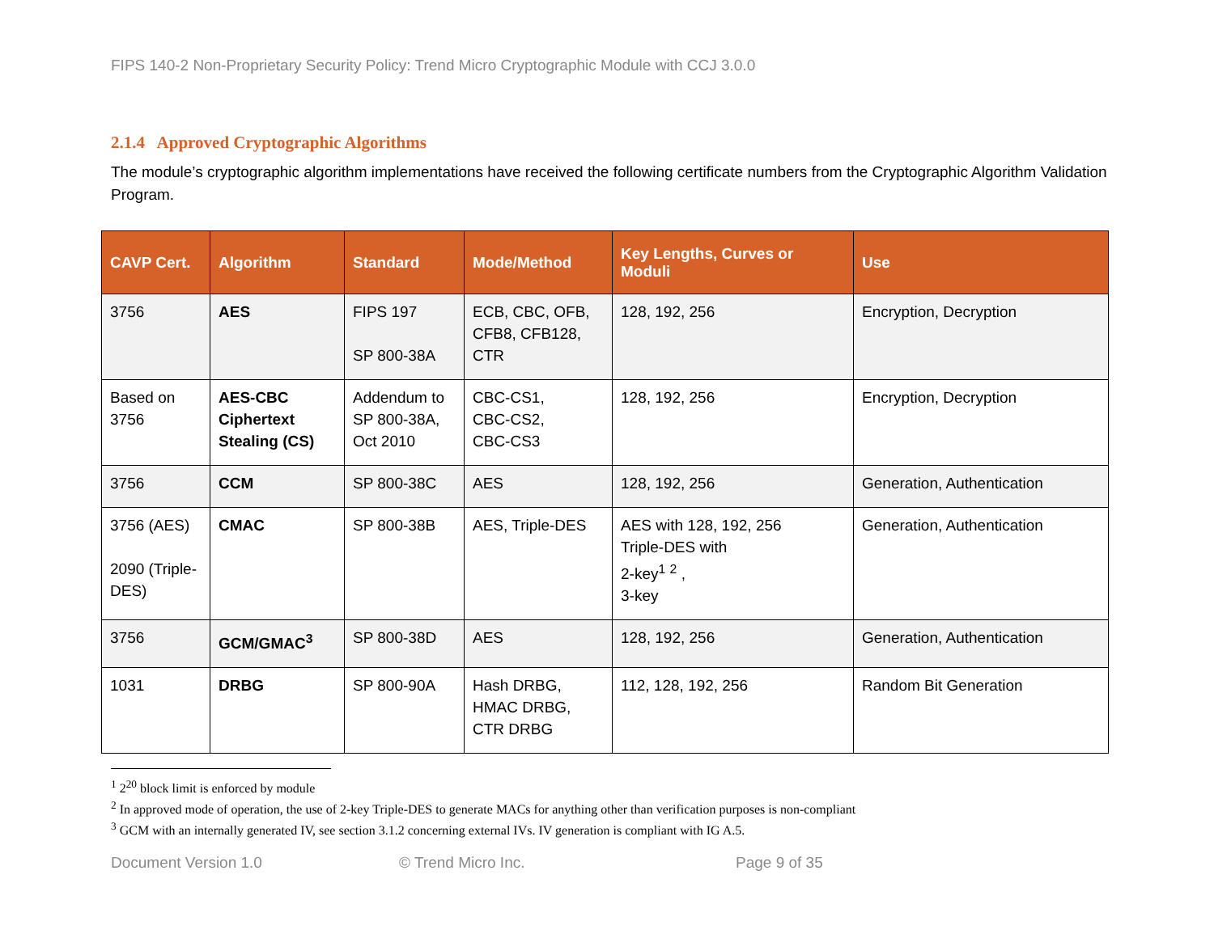FIPS 140-2 Non-Proprietary Security Policy: Trend Micro Cryptographic Module with CCJ 3.0.0
2.1.4 Approved Cryptographic Algorithms
The module’s cryptographic algorithm implementations have received the following certificate numbers from the Cryptographic Algorithm Validation Program.
| CAVP Cert. | Algorithm | Standard | Mode/Method | Key Lengths, Curves or Moduli | Use |
| --- | --- | --- | --- | --- | --- |
| 3756 | AES | FIPS 197 SP 800-38A | ECB, CBC, OFB, CFB8, CFB128, CTR | 128, 192, 256 | Encryption, Decryption |
| Based on 3756 | AES-CBC Ciphertext Stealing (CS) | Addendum to SP 800-38A, Oct 2010 | CBC-CS1, CBC-CS2, CBC-CS3 | 128, 192, 256 | Encryption, Decryption |
| 3756 | CCM | SP 800-38C | AES | 128, 192, 256 | Generation, Authentication |
| 3756 (AES) 2090 (Triple-DES) | CMAC | SP 800-38B | AES, Triple-DES | AES with 128, 192, 256 Triple-DES with 2-key<sup>1</sup> <sup>2</sup> , 3-key | Generation, Authentication |
| 3756 | GCM/GMAC<sup>3</sup> | SP 800-38D | AES | 128, 192, 256 | Generation, Authentication |
| 1031 | DRBG | SP 800-90A | Hash DRBG, HMAC DRBG, CTR DRBG | 112, 128, 192, 256 | Random Bit Generation |
<sup>1</sup> 2<sup>20</sup> block limit is enforced by module
<sup>2</sup> In approved mode of operation, the use of 2-key Triple-DES to generate MACs for anything other than verification purposes is non-compliant
<sup>3</sup> GCM with an internally generated IV, see section 3.1.2 concerning external IVs. IV generation is compliant with IG A.5.
Document Version 1.0 © Trend Micro Inc. Page 9 of 35